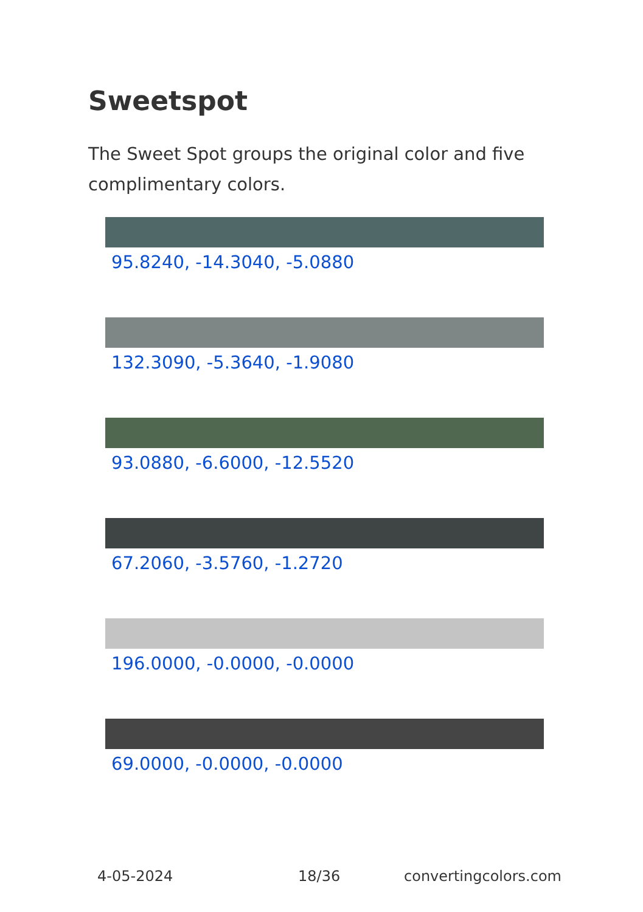Sweetspot
The Sweet Spot groups the original color and five complimentary colors.
95.8240, -14.3040, -5.0880
132.3090, -5.3640, -1.9080
93.0880, -6.6000, -12.5520
67.2060, -3.5760, -1.2720
196.0000, -0.0000, -0.0000
69.0000, -0.0000, -0.0000
4-05-2024 18/36 convertingcolors.com